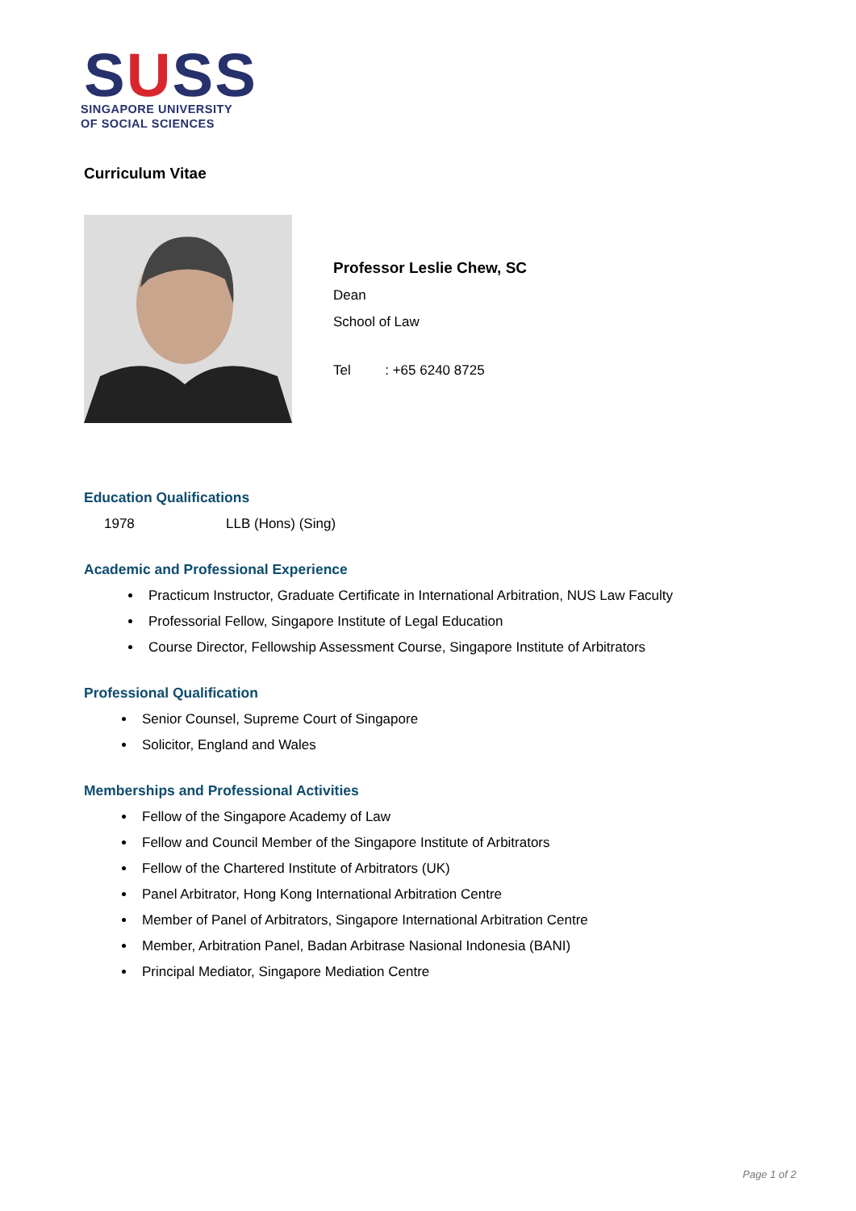SUSS
SINGAPORE UNIVERSITY
OF SOCIAL SCIENCES
Curriculum Vitae
Professor Leslie Chew, SC
Dean
School of Law
Tel : +65 6240 8725
Education Qualifications
1978 LLB (Hons) (Sing)
Academic and Professional Experience
Practicum Instructor, Graduate Certificate in International Arbitration, NUS Law Faculty
Professorial Fellow, Singapore Institute of Legal Education
Course Director, Fellowship Assessment Course, Singapore Institute of Arbitrators
Professional Qualification
Senior Counsel, Supreme Court of Singapore
Solicitor, England and Wales
Memberships and Professional Activities
Fellow of the Singapore Academy of Law
Fellow and Council Member of the Singapore Institute of Arbitrators
Fellow of the Chartered Institute of Arbitrators (UK)
Panel Arbitrator, Hong Kong International Arbitration Centre
Member of Panel of Arbitrators, Singapore International Arbitration Centre
Member, Arbitration Panel, Badan Arbitrase Nasional Indonesia (BANI)
Principal Mediator, Singapore Mediation Centre
Page 1 of 2